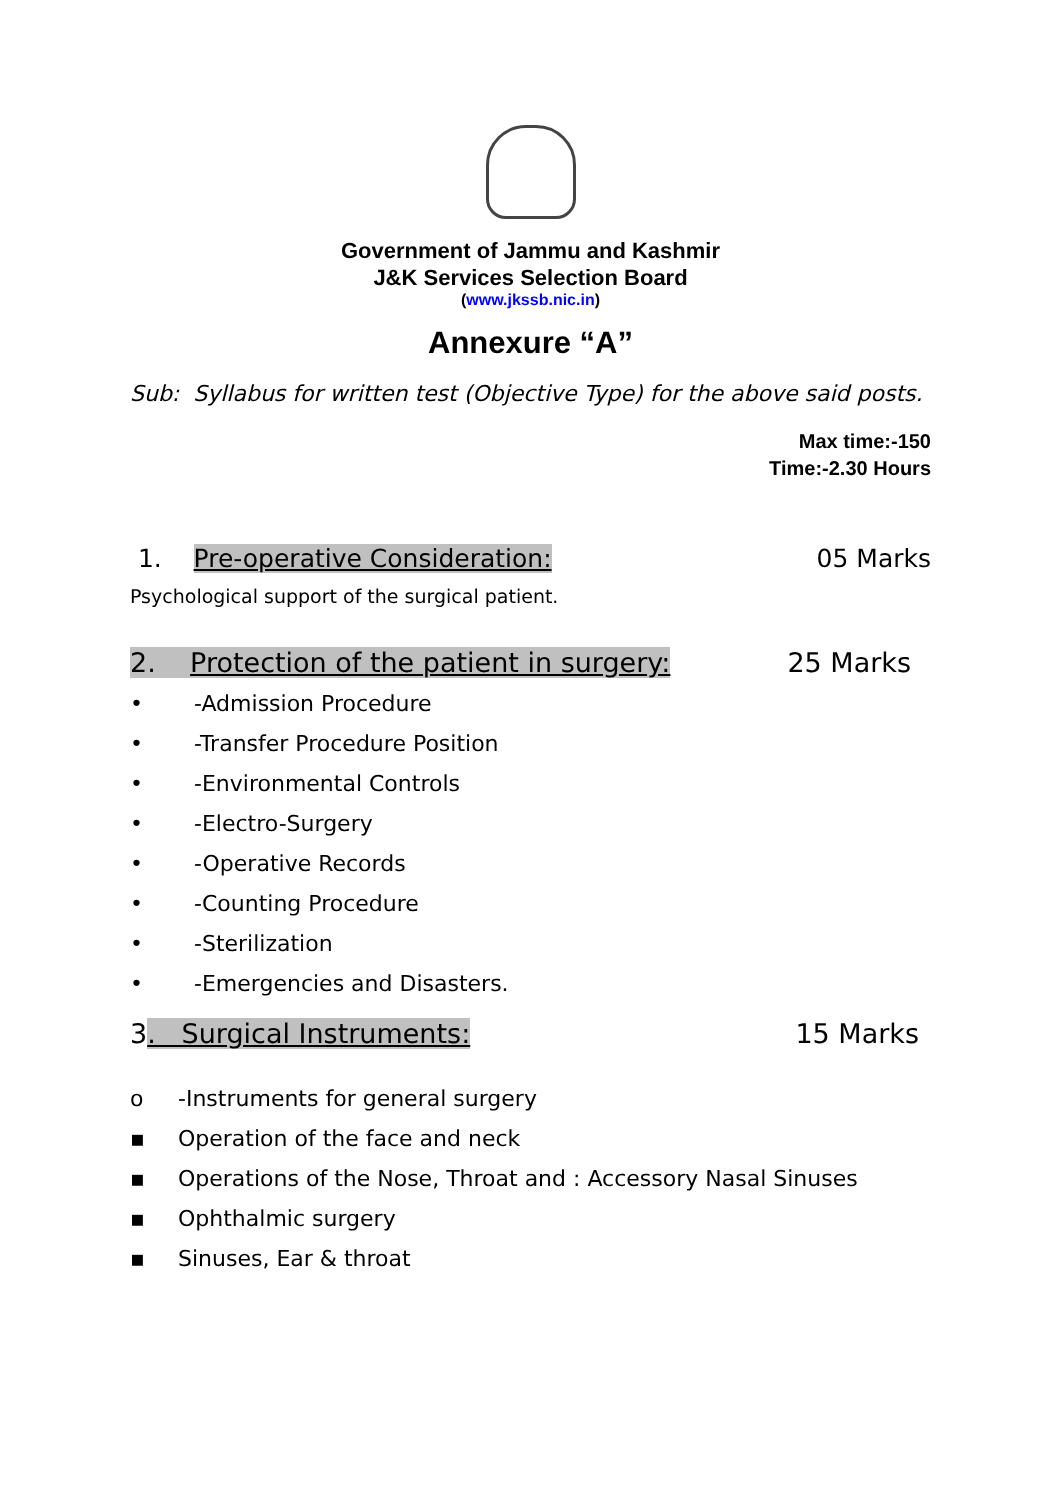Government of Jammu and Kashmir
J&K Services Selection Board
(www.jkssb.nic.in)
Annexure “A”
Sub: Syllabus for written test (Objective Type) for the above said posts.
Max time:-150
Time:-2.30 Hours
1. Pre-operative Consideration: 05 Marks
Psychological support of the surgical patient.
2. Protection of the patient in surgery: 25 Marks
• -Admission Procedure
• -Transfer Procedure Position
• -Environmental Controls
• -Electro-Surgery
• -Operative Records
• -Counting Procedure
• -Sterilization
• -Emergencies and Disasters.
3. Surgical Instruments: 15 Marks
o -Instruments for general surgery
▪ Operation of the face and neck
▪ Operations of the Nose, Throat and : Accessory Nasal Sinuses
▪ Ophthalmic surgery
▪ Sinuses, Ear & throat